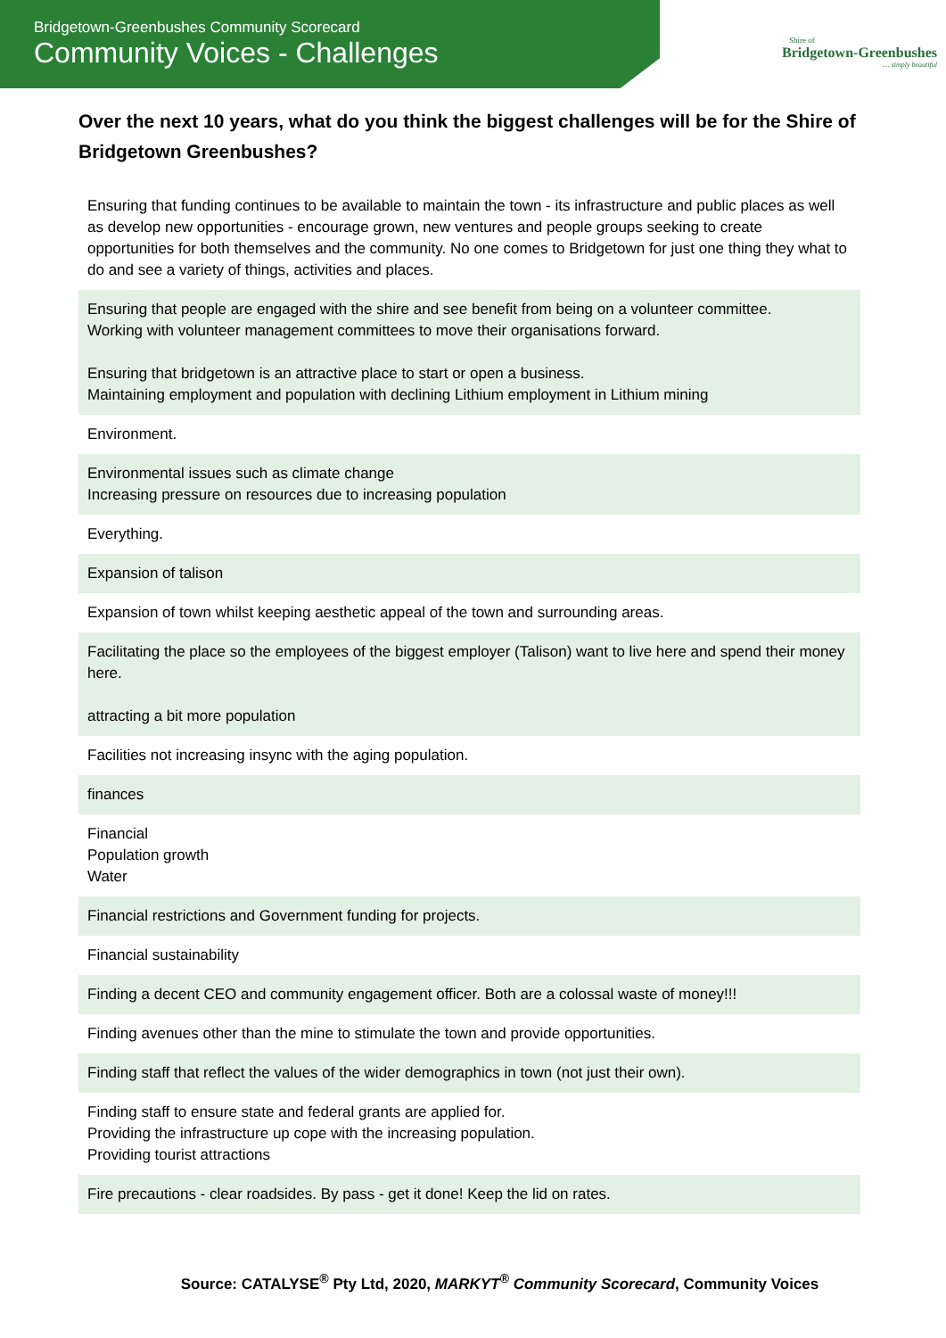Bridgetown-Greenbushes Community Scorecard
Community Voices - Challenges
Shire of
Bridgetown-Greenbushes
.... simply beautiful
Over the next 10 years, what do you think the biggest challenges will be for the Shire of Bridgetown Greenbushes?
| Ensuring that funding continues to be available to maintain the town - its infrastructure and public places as well as develop new opportunities - encourage grown, new ventures and people groups seeking to create opportunities for both themselves and the community. No one comes to Bridgetown for just one thing they what to do and see a variety of things, activities and places. |
| Ensuring that people are engaged with the shire and see benefit from being on a volunteer committee. Working with volunteer management committees to move their organisations forward. Ensuring that bridgetown is an attractive place to start or open a business. Maintaining employment and population with declining Lithium employment in Lithium mining |
| Environment. |
| Environmental issues such as climate change Increasing pressure on resources due to increasing population |
| Everything. |
| Expansion of talison |
| Expansion of town whilst keeping aesthetic appeal of the town and surrounding areas. |
| Facilitating the place so the employees of the biggest employer (Talison) want to live here and spend their money here. attracting a bit more population |
| Facilities not increasing insync with the aging population. |
| finances |
| Financial Population growth Water |
| Financial restrictions and Government funding for projects. |
| Financial sustainability |
| Finding a decent CEO and community engagement officer. Both are a colossal waste of money!!! |
| Finding avenues other than the mine to stimulate the town and provide opportunities. |
| Finding staff that reflect the values of the wider demographics in town (not just their own). |
| Finding staff to ensure state and federal grants are applied for. Providing the infrastructure up cope with the increasing population. Providing tourist attractions |
| Fire precautions - clear roadsides. By pass - get it done! Keep the lid on rates. |
Source: CATALYSE<sup>®</sup> Pty Ltd, 2020, MARKYT<sup>®</sup> Community Scorecard, Community Voices